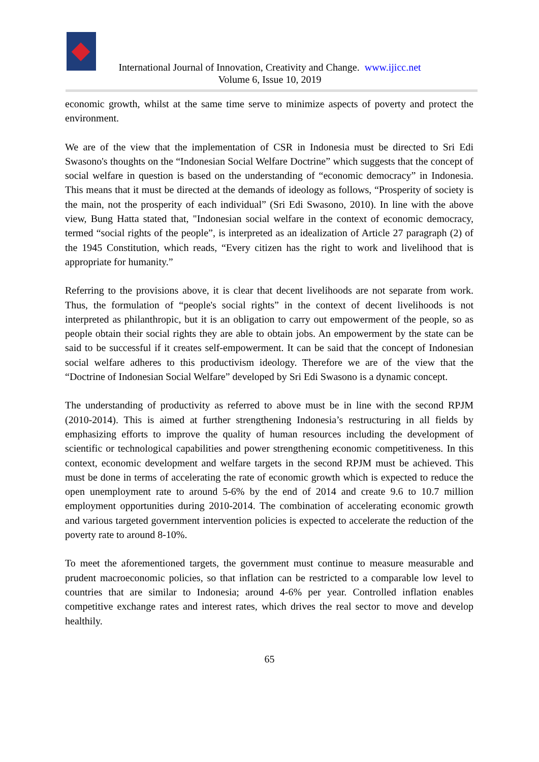International Journal of Innovation, Creativity and Change. www.ijicc.net
Volume 6, Issue 10, 2019
economic growth, whilst at the same time serve to minimize aspects of poverty and protect the environment.
We are of the view that the implementation of CSR in Indonesia must be directed to Sri Edi Swasono's thoughts on the “Indonesian Social Welfare Doctrine” which suggests that the concept of social welfare in question is based on the understanding of “economic democracy” in Indonesia. This means that it must be directed at the demands of ideology as follows, “Prosperity of society is the main, not the prosperity of each individual” (Sri Edi Swasono, 2010). In line with the above view, Bung Hatta stated that, "Indonesian social welfare in the context of economic democracy, termed “social rights of the people”, is interpreted as an idealization of Article 27 paragraph (2) of the 1945 Constitution, which reads, “Every citizen has the right to work and livelihood that is appropriate for humanity.”
Referring to the provisions above, it is clear that decent livelihoods are not separate from work. Thus, the formulation of “people's social rights” in the context of decent livelihoods is not interpreted as philanthropic, but it is an obligation to carry out empowerment of the people, so as people obtain their social rights they are able to obtain jobs. An empowerment by the state can be said to be successful if it creates self-empowerment. It can be said that the concept of Indonesian social welfare adheres to this productivism ideology. Therefore we are of the view that the “Doctrine of Indonesian Social Welfare” developed by Sri Edi Swasono is a dynamic concept.
The understanding of productivity as referred to above must be in line with the second RPJM (2010-2014). This is aimed at further strengthening Indonesia’s restructuring in all fields by emphasizing efforts to improve the quality of human resources including the development of scientific or technological capabilities and power strengthening economic competitiveness. In this context, economic development and welfare targets in the second RPJM must be achieved. This must be done in terms of accelerating the rate of economic growth which is expected to reduce the open unemployment rate to around 5-6% by the end of 2014 and create 9.6 to 10.7 million employment opportunities during 2010-2014. The combination of accelerating economic growth and various targeted government intervention policies is expected to accelerate the reduction of the poverty rate to around 8-10%.
To meet the aforementioned targets, the government must continue to measure measurable and prudent macroeconomic policies, so that inflation can be restricted to a comparable low level to countries that are similar to Indonesia; around 4-6% per year. Controlled inflation enables competitive exchange rates and interest rates, which drives the real sector to move and develop healthily.
65